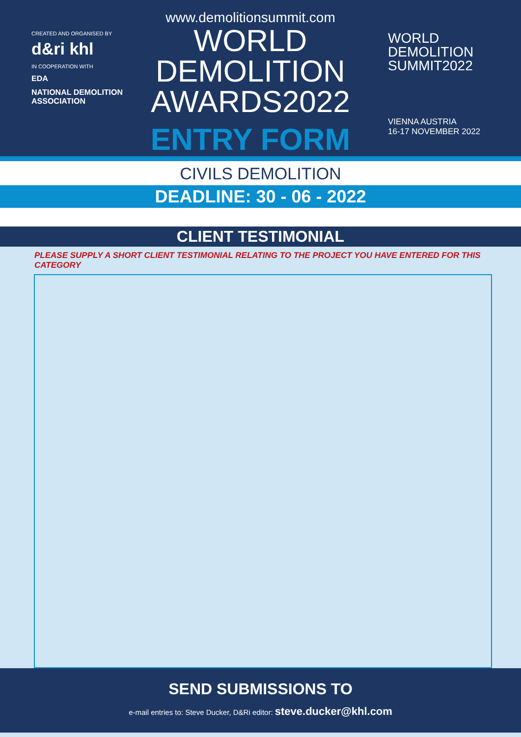CREATED AND ORGANISED BY
d&ri khl
IN COOPERATION WITH
EDA
NATIONAL DEMOLITION ASSOCIATION
www.demolitionsummit.com
WORLD
DEMOLITION
AWARDS2022
ENTRY FORM
WORLD
DEMOLITION
SUMMIT2022
VIENNA AUSTRIA
16-17 NOVEMBER 2022
CIVILS DEMOLITION
DEADLINE: 30 - 06 - 2022
CLIENT TESTIMONIAL
PLEASE SUPPLY A SHORT CLIENT TESTIMONIAL RELATING TO THE PROJECT YOU HAVE ENTERED FOR THIS CATEGORY
SEND SUBMISSIONS TO
e-mail entries to: Steve Ducker, D&Ri editor: steve.ducker@khl.com